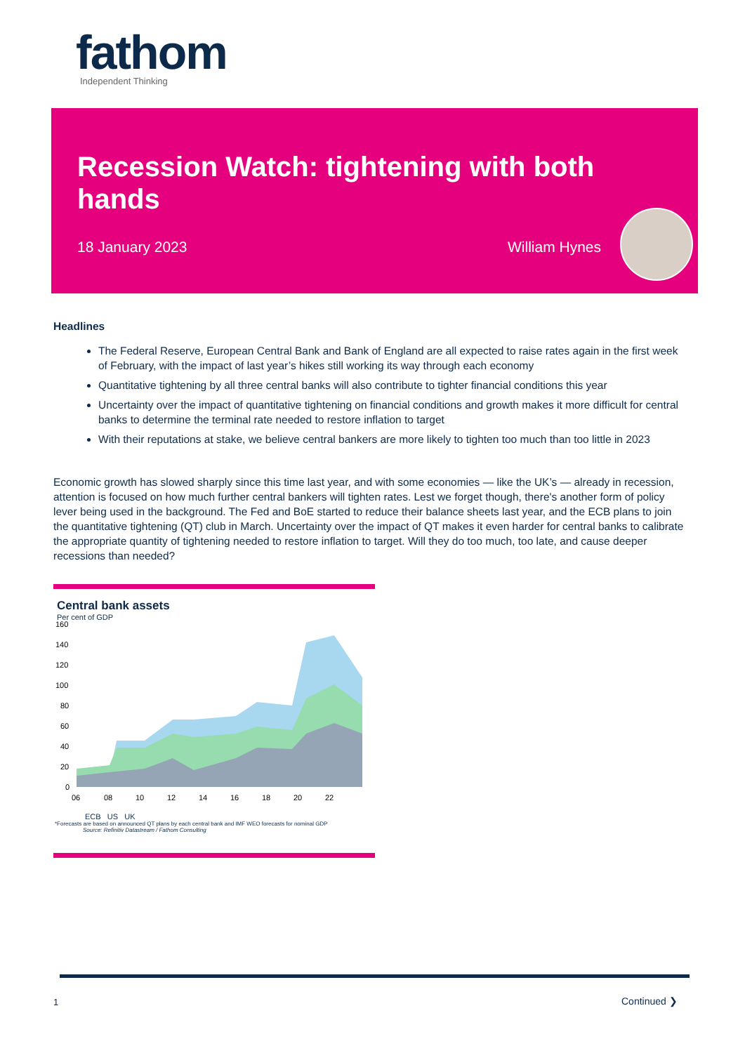fathom
Independent Thinking
Recession Watch: tightening with both hands
18 January 2023 William Hynes
Headlines
The Federal Reserve, European Central Bank and Bank of England are all expected to raise rates again in the first week of February, with the impact of last year’s hikes still working its way through each economy
Quantitative tightening by all three central banks will also contribute to tighter financial conditions this year
Uncertainty over the impact of quantitative tightening on financial conditions and growth makes it more difficult for central banks to determine the terminal rate needed to restore inflation to target
With their reputations at stake, we believe central bankers are more likely to tighten too much than too little in 2023
Economic growth has slowed sharply since this time last year, and with some economies — like the UK’s — already in recession, attention is focused on how much further central bankers will tighten rates. Lest we forget though, there's another form of policy lever being used in the background. The Fed and BoE started to reduce their balance sheets last year, and the ECB plans to join the quantitative tightening (QT) club in March. Uncertainty over the impact of QT makes it even harder for central banks to calibrate the appropriate quantity of tightening needed to restore inflation to target. Will they do too much, too late, and cause deeper recessions than needed?
Central bank assets
Per cent of GDP
160
140
120
100
80
60
40
20
0
06
08
10
12
14
16
18
20
22
ECB US UK
*Forecasts are based on announced QT plans by each central bank and IMF WEO forecasts for nominal GDP Source: Refinitiv Datastream / Fathom Consulting
1 Continued ❯